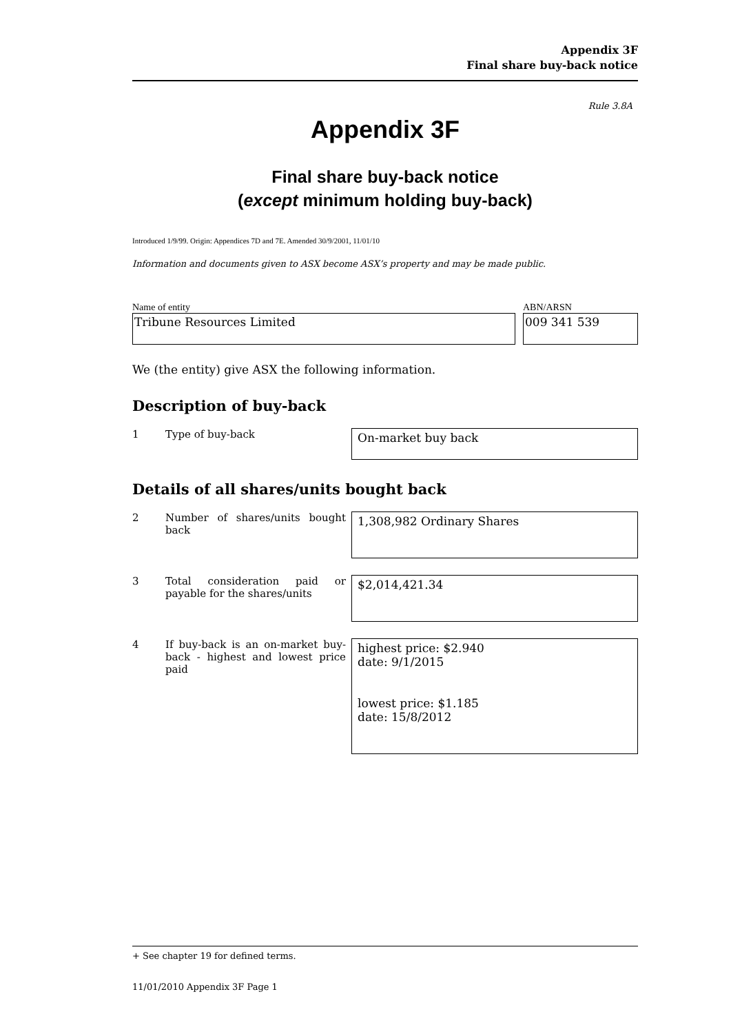Appendix 3F
Final share buy-back notice
Rule 3.8A
Appendix 3F
Final share buy-back notice
(except minimum holding buy-back)
Introduced 1/9/99. Origin: Appendices 7D and 7E. Amended 30/9/2001, 11/01/10
Information and documents given to ASX become ASX’s property and may be made public.
Name of entity
Tribune Resources Limited
ABN/ARSN
009 341 539
We (the entity) give ASX the following information.
Description of buy-back
1 Type of buy-back
On-market buy back
Details of all shares/units bought back
2 Number of shares/units bought back
1,308,982 Ordinary Shares
3 Total consideration paid or payable for the shares/units
$2,014,421.34
4 If buy-back is an on-market buy-back - highest and lowest price paid
highest price: $2.940
date: 9/1/2015
lowest price: $1.185
date: 15/8/2012
+ See chapter 19 for defined terms.
11/01/2010 Appendix 3F Page 1